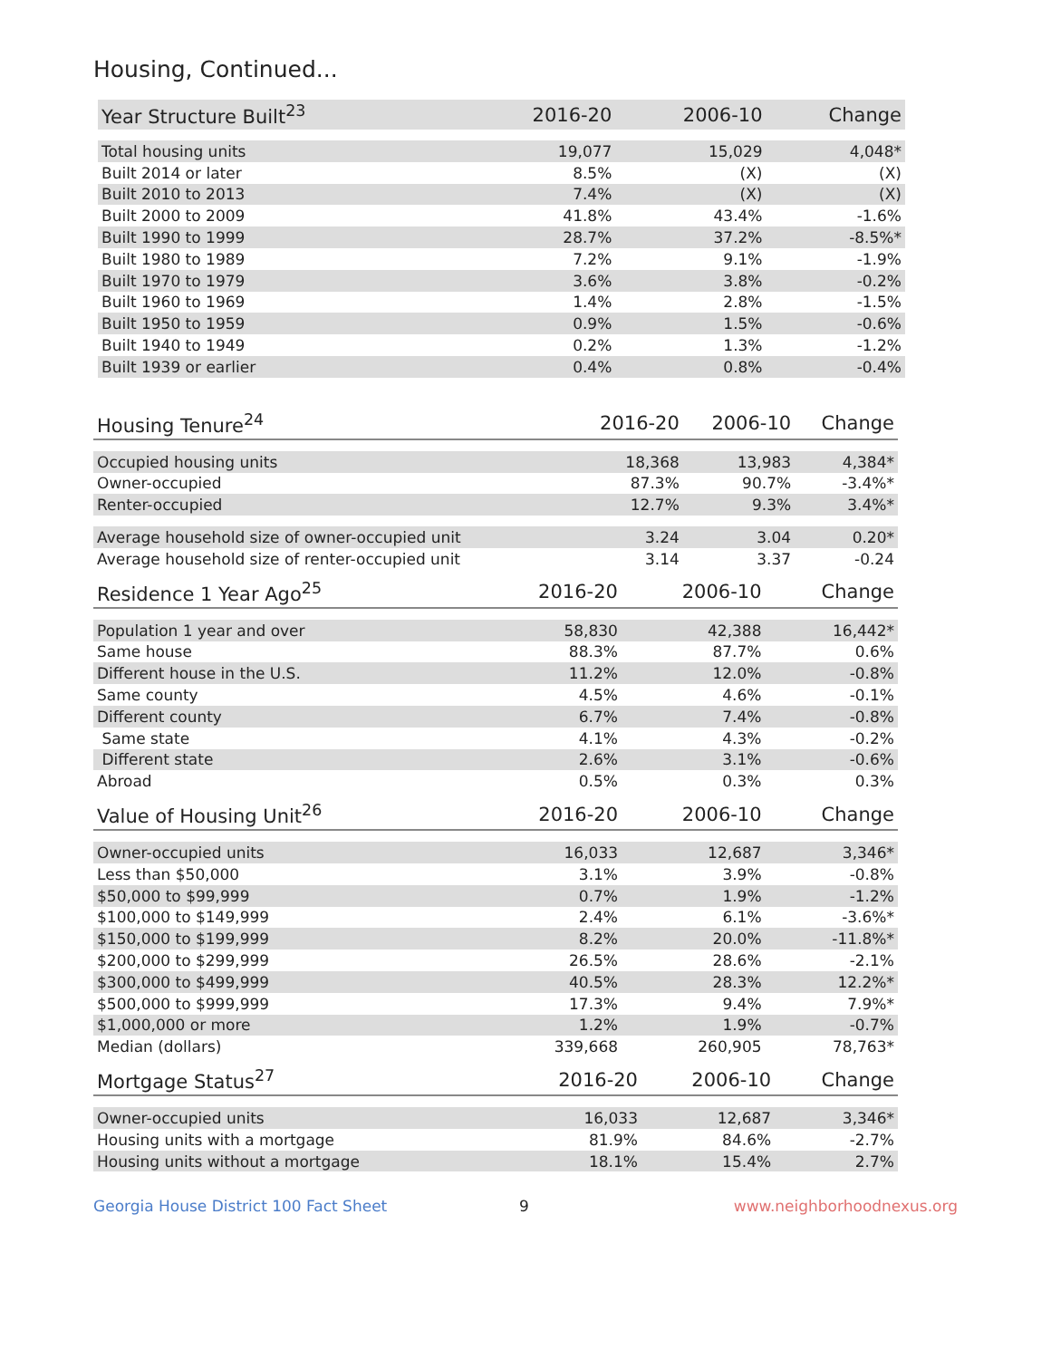Housing, Continued...
| Year Structure Built<sup>23</sup> | 2016-20 | 2006-10 | Change |
| --- | --- | --- | --- |
| Total housing units | 19,077 | 15,029 | 4,048* |
| Built 2014 or later | 8.5% | (X) | (X) |
| Built 2010 to 2013 | 7.4% | (X) | (X) |
| Built 2000 to 2009 | 41.8% | 43.4% | -1.6% |
| Built 1990 to 1999 | 28.7% | 37.2% | -8.5%* |
| Built 1980 to 1989 | 7.2% | 9.1% | -1.9% |
| Built 1970 to 1979 | 3.6% | 3.8% | -0.2% |
| Built 1960 to 1969 | 1.4% | 2.8% | -1.5% |
| Built 1950 to 1959 | 0.9% | 1.5% | -0.6% |
| Built 1940 to 1949 | 0.2% | 1.3% | -1.2% |
| Built 1939 or earlier | 0.4% | 0.8% | -0.4% |
| Housing Tenure<sup>24</sup> | 2016-20 | 2006-10 | Change |
| --- | --- | --- | --- |
| Occupied housing units | 18,368 | 13,983 | 4,384* |
| Owner-occupied | 87.3% | 90.7% | -3.4%* |
| Renter-occupied | 12.7% | 9.3% | 3.4%* |
| Average household size of owner-occupied unit | 3.24 | 3.04 | 0.20* |
| Average household size of renter-occupied unit | 3.14 | 3.37 | -0.24 |
| Residence 1 Year Ago<sup>25</sup> | 2016-20 | 2006-10 | Change |
| --- | --- | --- | --- |
| Population 1 year and over | 58,830 | 42,388 | 16,442* |
| Same house | 88.3% | 87.7% | 0.6% |
| Different house in the U.S. | 11.2% | 12.0% | -0.8% |
| Same county | 4.5% | 4.6% | -0.1% |
| Different county | 6.7% | 7.4% | -0.8% |
| Same state | 4.1% | 4.3% | -0.2% |
| Different state | 2.6% | 3.1% | -0.6% |
| Abroad | 0.5% | 0.3% | 0.3% |
| Value of Housing Unit<sup>26</sup> | 2016-20 | 2006-10 | Change |
| --- | --- | --- | --- |
| Owner-occupied units | 16,033 | 12,687 | 3,346* |
| Less than $50,000 | 3.1% | 3.9% | -0.8% |
| $50,000 to $99,999 | 0.7% | 1.9% | -1.2% |
| $100,000 to $149,999 | 2.4% | 6.1% | -3.6%* |
| $150,000 to $199,999 | 8.2% | 20.0% | -11.8%* |
| $200,000 to $299,999 | 26.5% | 28.6% | -2.1% |
| $300,000 to $499,999 | 40.5% | 28.3% | 12.2%* |
| $500,000 to $999,999 | 17.3% | 9.4% | 7.9%* |
| $1,000,000 or more | 1.2% | 1.9% | -0.7% |
| Median (dollars) | 339,668 | 260,905 | 78,763* |
| Mortgage Status<sup>27</sup> | 2016-20 | 2006-10 | Change |
| --- | --- | --- | --- |
| Owner-occupied units | 16,033 | 12,687 | 3,346* |
| Housing units with a mortgage | 81.9% | 84.6% | -2.7% |
| Housing units without a mortgage | 18.1% | 15.4% | 2.7% |
Georgia House District 100 Fact Sheet 9 www.neighborhoodnexus.org